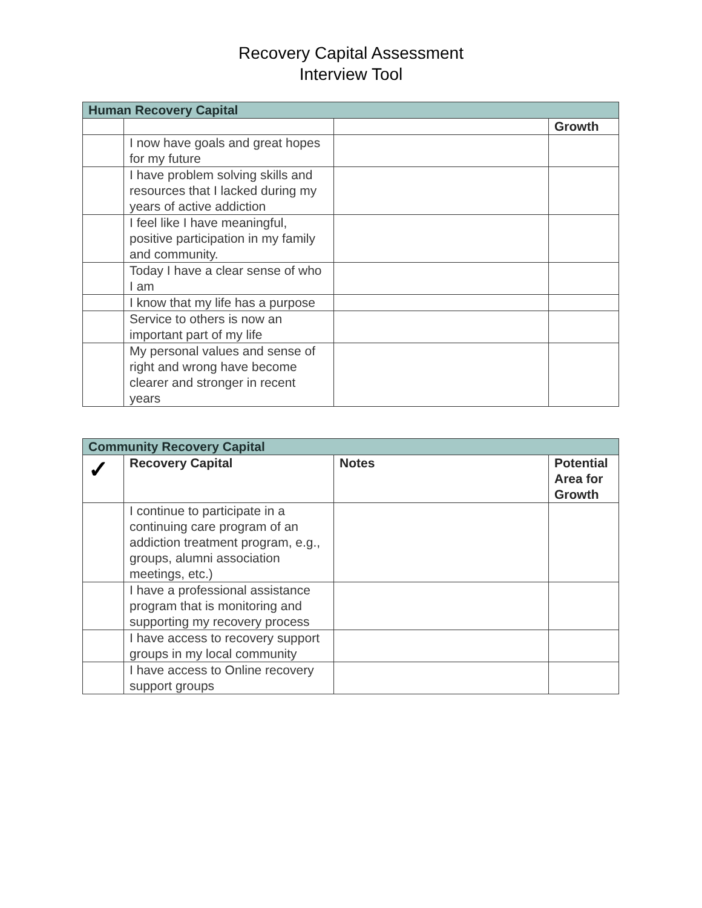Recovery Capital Assessment
Interview Tool
| Human Recovery Capital | | | |
| | | | Growth |
| | I now have goals and great hopes for my future | | |
| | I have problem solving skills and resources that I lacked during my years of active addiction | | |
| | I feel like I have meaningful, positive participation in my family and community. | | |
| | Today I have a clear sense of who I am | | |
| | I know that my life has a purpose | | |
| | Service to others is now an important part of my life | | |
| | My personal values and sense of right and wrong have become clearer and stronger in recent years | | |
| Community Recovery Capital | | | |
| ✓ | Recovery Capital | Notes | Potential Area for Growth |
| | I continue to participate in a continuing care program of an addiction treatment program, e.g., groups, alumni association meetings, etc.) | | |
| | I have a professional assistance program that is monitoring and supporting my recovery process | | |
| | I have access to recovery support groups in my local community | | |
| | I have access to Online recovery support groups | | |